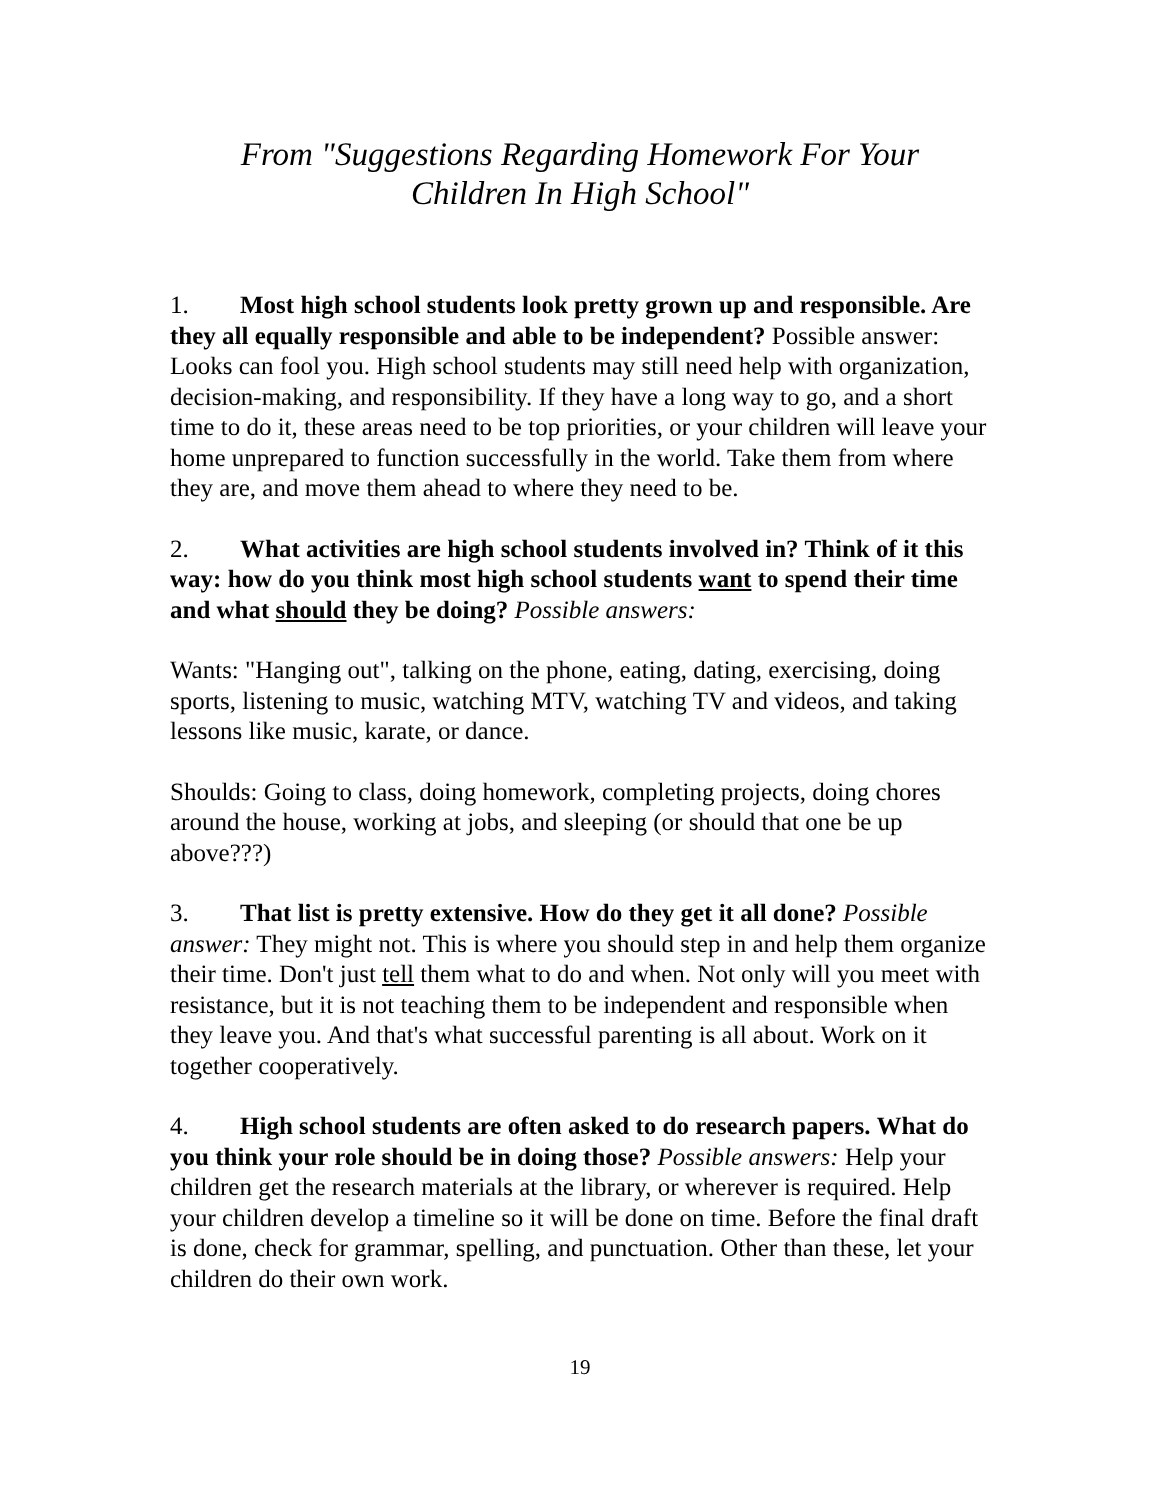From "Suggestions Regarding Homework For Your
Children In High School"
1. Most high school students look pretty grown up and responsible. Are they all equally responsible and able to be independent? Possible answer: Looks can fool you. High school students may still need help with organization, decision-making, and responsibility. If they have a long way to go, and a short time to do it, these areas need to be top priorities, or your children will leave your home unprepared to function successfully in the world. Take them from where they are, and move them ahead to where they need to be.
2. What activities are high school students involved in? Think of it this way: how do you think most high school students want to spend their time and what should they be doing? Possible answers:
Wants: "Hanging out", talking on the phone, eating, dating, exercising, doing sports, listening to music, watching MTV, watching TV and videos, and taking lessons like music, karate, or dance.
Shoulds: Going to class, doing homework, completing projects, doing chores around the house, working at jobs, and sleeping (or should that one be up above???)
3. That list is pretty extensive. How do they get it all done? Possible answer: They might not. This is where you should step in and help them organize their time. Don't just tell them what to do and when. Not only will you meet with resistance, but it is not teaching them to be independent and responsible when they leave you. And that's what successful parenting is all about. Work on it together cooperatively.
4. High school students are often asked to do research papers. What do you think your role should be in doing those? Possible answers: Help your children get the research materials at the library, or wherever is required. Help your children develop a timeline so it will be done on time. Before the final draft is done, check for grammar, spelling, and punctuation. Other than these, let your children do their own work.
19